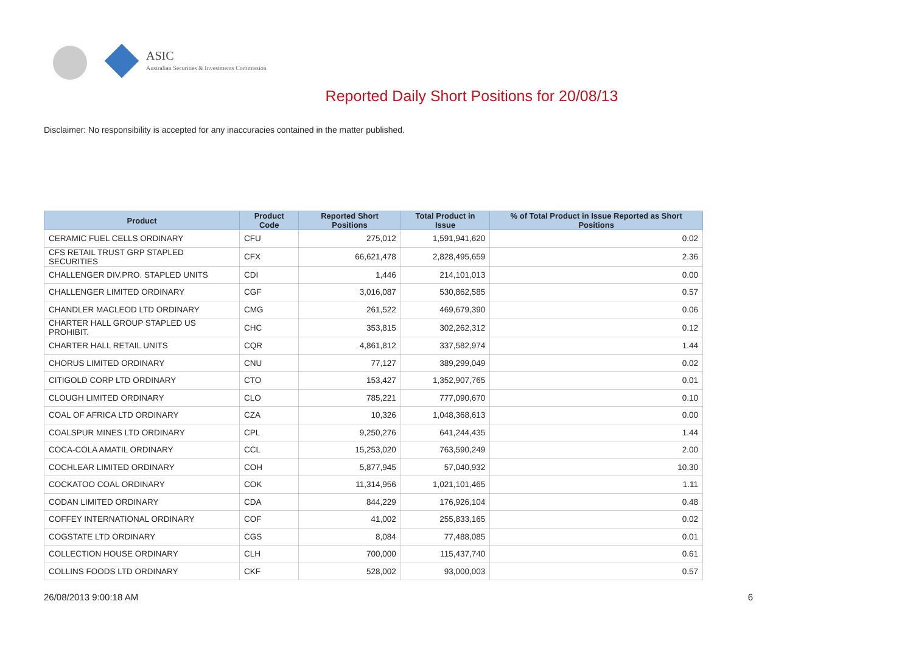ASIC
Australian Securities & Investments Commission
Reported Daily Short Positions for 20/08/13
Disclaimer: No responsibility is accepted for any inaccuracies contained in the matter published.
| Product | Product Code | Reported Short Positions | Total Product in Issue | % of Total Product in Issue Reported as Short Positions |
| --- | --- | --- | --- | --- |
| CERAMIC FUEL CELLS ORDINARY | CFU | 275,012 | 1,591,941,620 | 0.02 |
| CFS RETAIL TRUST GRP STAPLED SECURITIES | CFX | 66,621,478 | 2,828,495,659 | 2.36 |
| CHALLENGER DIV.PRO. STAPLED UNITS | CDI | 1,446 | 214,101,013 | 0.00 |
| CHALLENGER LIMITED ORDINARY | CGF | 3,016,087 | 530,862,585 | 0.57 |
| CHANDLER MACLEOD LTD ORDINARY | CMG | 261,522 | 469,679,390 | 0.06 |
| CHARTER HALL GROUP STAPLED US PROHIBIT. | CHC | 353,815 | 302,262,312 | 0.12 |
| CHARTER HALL RETAIL UNITS | CQR | 4,861,812 | 337,582,974 | 1.44 |
| CHORUS LIMITED ORDINARY | CNU | 77,127 | 389,299,049 | 0.02 |
| CITIGOLD CORP LTD ORDINARY | CTO | 153,427 | 1,352,907,765 | 0.01 |
| CLOUGH LIMITED ORDINARY | CLO | 785,221 | 777,090,670 | 0.10 |
| COAL OF AFRICA LTD ORDINARY | CZA | 10,326 | 1,048,368,613 | 0.00 |
| COALSPUR MINES LTD ORDINARY | CPL | 9,250,276 | 641,244,435 | 1.44 |
| COCA-COLA AMATIL ORDINARY | CCL | 15,253,020 | 763,590,249 | 2.00 |
| COCHLEAR LIMITED ORDINARY | COH | 5,877,945 | 57,040,932 | 10.30 |
| COCKATOO COAL ORDINARY | COK | 11,314,956 | 1,021,101,465 | 1.11 |
| CODAN LIMITED ORDINARY | CDA | 844,229 | 176,926,104 | 0.48 |
| COFFEY INTERNATIONAL ORDINARY | COF | 41,002 | 255,833,165 | 0.02 |
| COGSTATE LTD ORDINARY | CGS | 8,084 | 77,488,085 | 0.01 |
| COLLECTION HOUSE ORDINARY | CLH | 700,000 | 115,437,740 | 0.61 |
| COLLINS FOODS LTD ORDINARY | CKF | 528,002 | 93,000,003 | 0.57 |
26/08/2013 9:00:18 AM 6